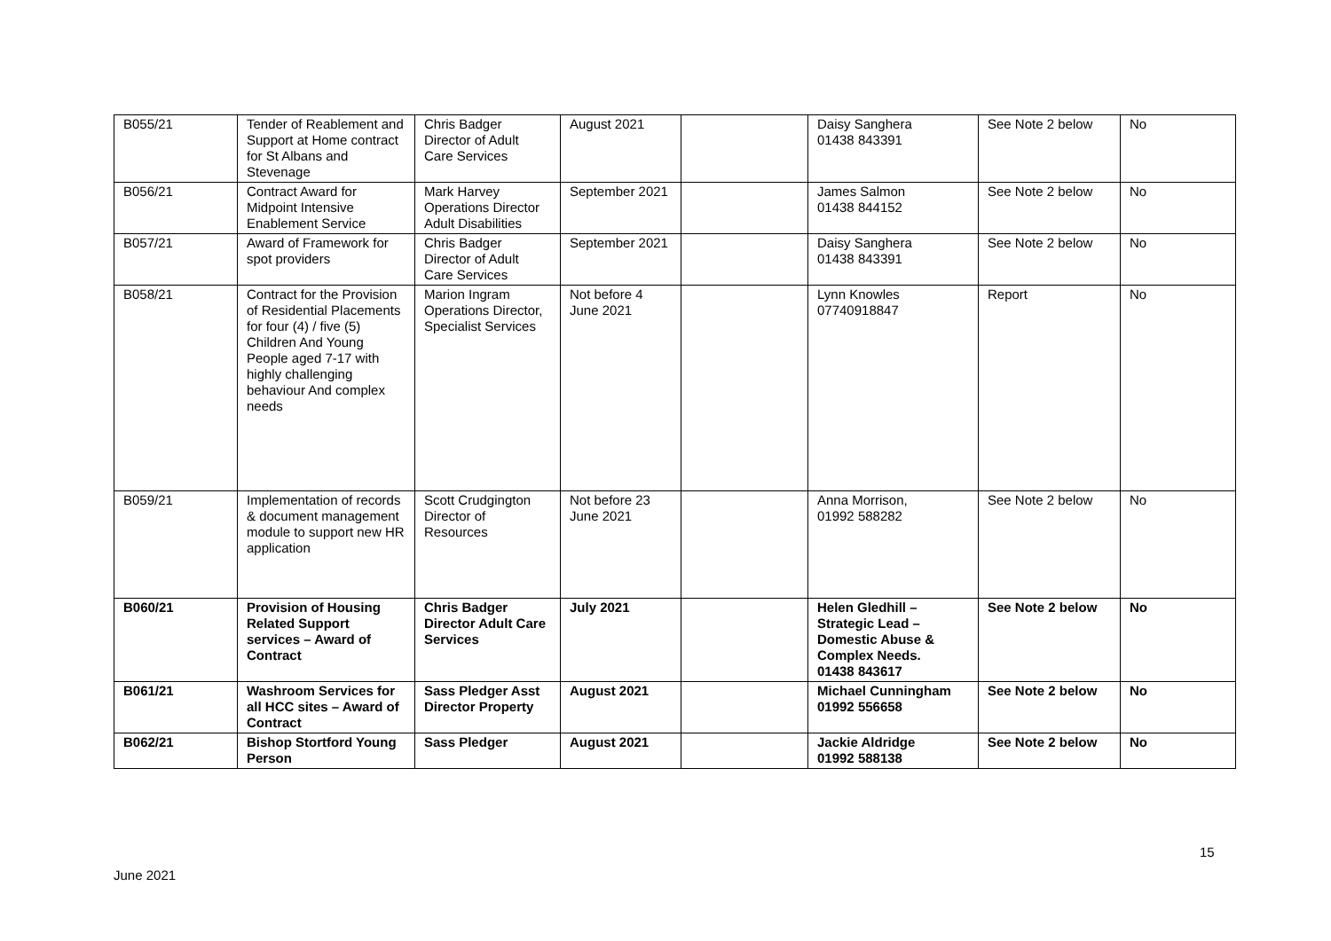| B055/21 | Tender of Reablement and Support at Home contract for St Albans and Stevenage | Chris Badger Director of Adult Care Services | August 2021 | | Daisy Sanghera 01438 843391 | See Note 2 below | No |
| B056/21 | Contract Award for Midpoint Intensive Enablement Service | Mark Harvey Operations Director Adult Disabilities | September 2021 | | James Salmon 01438 844152 | See Note 2 below | No |
| B057/21 | Award of Framework for spot providers | Chris Badger Director of Adult Care Services | September 2021 | | Daisy Sanghera 01438 843391 | See Note 2 below | No |
| B058/21 | Contract for the Provision of Residential Placements for four (4) / five (5) Children And Young People aged 7-17 with highly challenging behaviour And complex needs | Marion Ingram Operations Director, Specialist Services | Not before 4 June 2021 | | Lynn Knowles 07740918847 | Report | No |
| B059/21 | Implementation of records & document management module to support new HR application | Scott Crudgington Director of Resources | Not before 23 June 2021 | | Anna Morrison, 01992 588282 | See Note 2 below | No |
| B060/21 | Provision of Housing Related Support services – Award of Contract | Chris Badger Director Adult Care Services | July 2021 | | Helen Gledhill – Strategic Lead – Domestic Abuse & Complex Needs. 01438 843617 | See Note 2 below | No |
| B061/21 | Washroom Services for all HCC sites – Award of Contract | Sass Pledger Asst Director Property | August 2021 | | Michael Cunningham 01992 556658 | See Note 2 below | No |
| B062/21 | Bishop Stortford Young Person | Sass Pledger | August 2021 | | Jackie Aldridge 01992 588138 | See Note 2 below | No |
15
June 2021